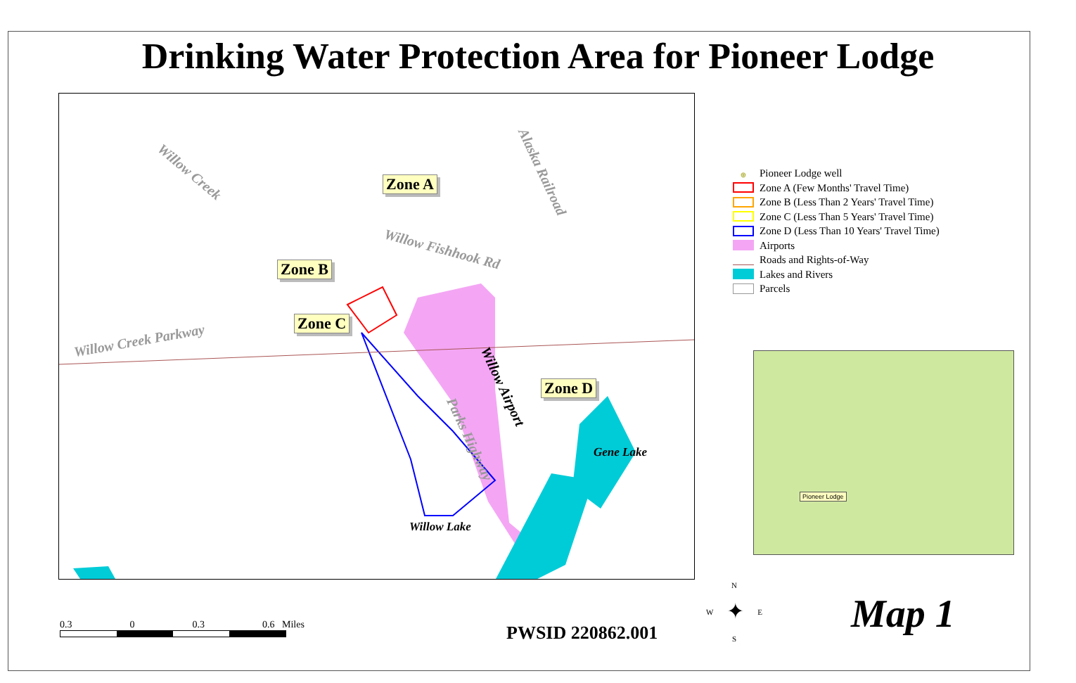Drinking Water Protection Area for Pioneer Lodge
Willow Creek
Willow Creek Parkway
Willow Fishhook Rd
Alaska Railroad
Parks Highway
Zone A
Zone B
Zone C
Zone D
Willow Airport
Gene Lake
Willow Lake
⊕ Pioneer Lodge well
Zone A (Few Months' Travel Time)
Zone B (Less Than 2 Years' Travel Time)
Zone C (Less Than 5 Years' Travel Time)
Zone D (Less Than 10 Years' Travel Time)
Airports
Roads and Rights-of-Way
Lakes and Rivers
Parcels
Pioneer Lodge
0.3 0 0.3 0.6 Miles PWSID 220862.001
N
W ✦ E
S
Map 1